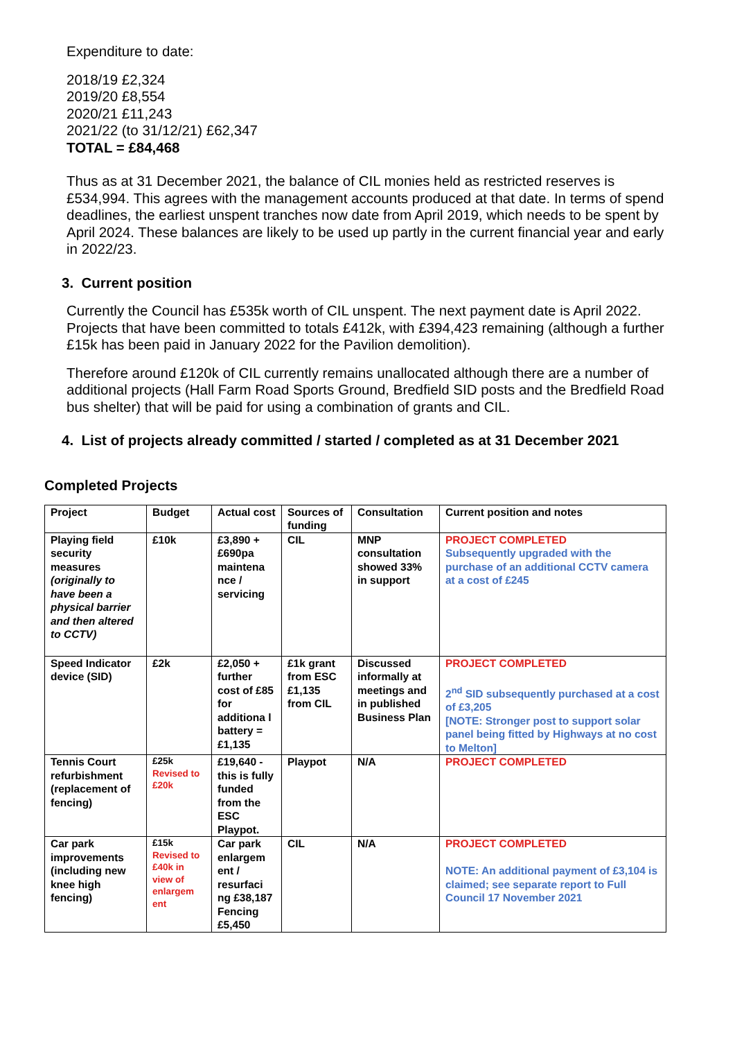Expenditure to date:
2018/19 £2,324
2019/20 £8,554
2020/21 £11,243
2021/22 (to 31/12/21) £62,347
TOTAL = £84,468
Thus as at 31 December 2021, the balance of CIL monies held as restricted reserves is £534,994. This agrees with the management accounts produced at that date. In terms of spend deadlines, the earliest unspent tranches now date from April 2019, which needs to be spent by April 2024. These balances are likely to be used up partly in the current financial year and early in 2022/23.
3. Current position
Currently the Council has £535k worth of CIL unspent. The next payment date is April 2022. Projects that have been committed to totals £412k, with £394,423 remaining (although a further £15k has been paid in January 2022 for the Pavilion demolition).
Therefore around £120k of CIL currently remains unallocated although there are a number of additional projects (Hall Farm Road Sports Ground, Bredfield SID posts and the Bredfield Road bus shelter) that will be paid for using a combination of grants and CIL.
4. List of projects already committed / started / completed as at 31 December 2021
Completed Projects
| Project | Budget | Actual cost | Sources of funding | Consultation | Current position and notes |
| --- | --- | --- | --- | --- | --- |
| Playing field security measures (originally to have been a physical barrier and then altered to CCTV) | £10k | £3,890 + £690pa maintena nce / servicing | CIL | MNP consultation showed 33% in support | PROJECT COMPLETED Subsequently upgraded with the purchase of an additional CCTV camera at a cost of £245 |
| Speed Indicator device (SID) | £2k | £2,050 + further cost of £85 for additiona l battery = £1,135 | £1k grant from ESC £1,135 from CIL | Discussed informally at meetings and in published Business Plan | PROJECT COMPLETED 2<sup>nd</sup> SID subsequently purchased at a cost of £3,205 [NOTE: Stronger post to support solar panel being fitted by Highways at no cost to Melton] |
| Tennis Court refurbishment (replacement of fencing) | £25k Revised to £20k | £19,640 - this is fully funded from the ESC Playpot. | Playpot | N/A | PROJECT COMPLETED |
| Car park improvements (including new knee high fencing) | £15k Revised to £40k in view of enlargem ent | Car park enlargem ent / resurfaci ng £38,187 Fencing £5,450 | CIL | N/A | PROJECT COMPLETED NOTE: An additional payment of £3,104 is claimed; see separate report to Full Council 17 November 2021 |